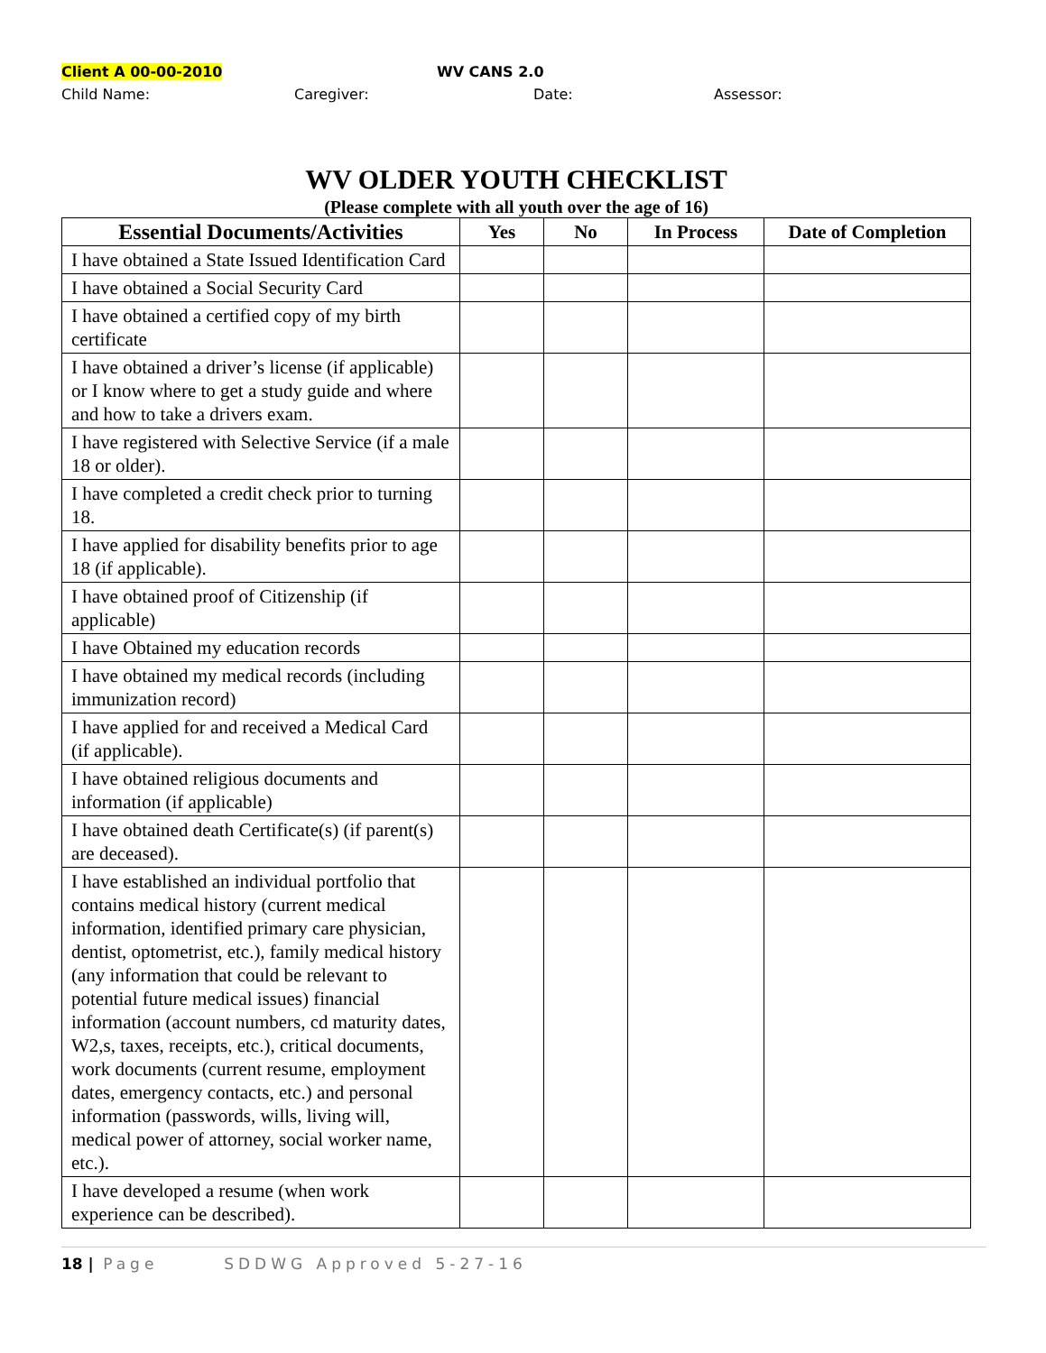Client A 00-00-2010 WV CANS 2.0
Child Name: Caregiver: Date: Assessor:
WV OLDER YOUTH CHECKLIST
(Please complete with all youth over the age of 16)
| Essential Documents/Activities | Yes | No | In Process | Date of Completion |
| --- | --- | --- | --- | --- |
| I have obtained a State Issued Identification Card | | | | |
| I have obtained a Social Security Card | | | | |
| I have obtained a certified copy of my birth certificate | | | | |
| I have obtained a driver’s license (if applicable) or I know where to get a study guide and where and how to take a drivers exam. | | | | |
| I have registered with Selective Service (if a male 18 or older). | | | | |
| I have completed a credit check prior to turning 18. | | | | |
| I have applied for disability benefits prior to age 18 (if applicable). | | | | |
| I have obtained proof of Citizenship (if applicable) | | | | |
| I have Obtained my education records | | | | |
| I have obtained my medical records (including immunization record) | | | | |
| I have applied for and received a Medical Card (if applicable). | | | | |
| I have obtained religious documents and information (if applicable) | | | | |
| I have obtained death Certificate(s) (if parent(s) are deceased). | | | | |
| I have established an individual portfolio that contains medical history (current medical information, identified primary care physician, dentist, optometrist, etc.), family medical history (any information that could be relevant to potential future medical issues) financial information (account numbers, cd maturity dates, W2,s, taxes, receipts, etc.), critical documents, work documents (current resume, employment dates, emergency contacts, etc.) and personal information (passwords, wills, living will, medical power of attorney, social worker name, etc.). | | | | |
| I have developed a resume (when work experience can be described). | | | | |
18 | Page SDDWG Approved 5-27-16